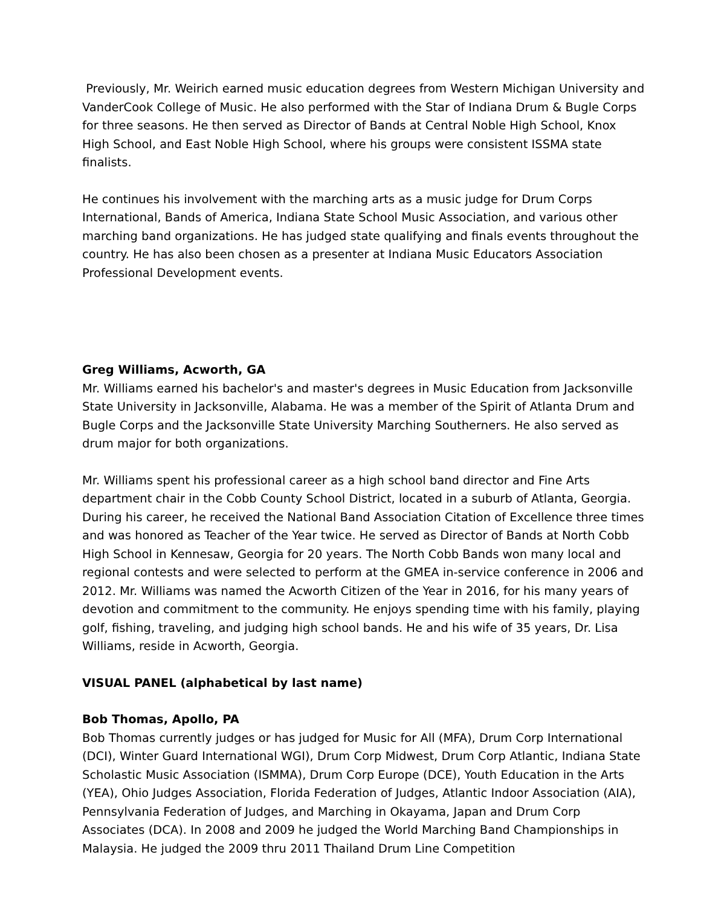Previously, Mr. Weirich earned music education degrees from Western Michigan University and VanderCook College of Music. He also performed with the Star of Indiana Drum & Bugle Corps for three seasons. He then served as Director of Bands at Central Noble High School, Knox High School, and East Noble High School, where his groups were consistent ISSMA state finalists.
He continues his involvement with the marching arts as a music judge for Drum Corps International, Bands of America, Indiana State School Music Association, and various other marching band organizations. He has judged state qualifying and finals events throughout the country. He has also been chosen as a presenter at Indiana Music Educators Association Professional Development events.
Greg Williams, Acworth, GA
Mr. Williams earned his bachelor's and master's degrees in Music Education from Jacksonville State University in Jacksonville, Alabama. He was a member of the Spirit of Atlanta Drum and Bugle Corps and the Jacksonville State University Marching Southerners. He also served as drum major for both organizations.
Mr. Williams spent his professional career as a high school band director and Fine Arts department chair in the Cobb County School District, located in a suburb of Atlanta, Georgia. During his career, he received the National Band Association Citation of Excellence three times and was honored as Teacher of the Year twice. He served as Director of Bands at North Cobb High School in Kennesaw, Georgia for 20 years. The North Cobb Bands won many local and regional contests and were selected to perform at the GMEA in-service conference in 2006 and 2012. Mr. Williams was named the Acworth Citizen of the Year in 2016, for his many years of devotion and commitment to the community. He enjoys spending time with his family, playing golf, fishing, traveling, and judging high school bands. He and his wife of 35 years, Dr. Lisa Williams, reside in Acworth, Georgia.
VISUAL PANEL (alphabetical by last name)
Bob Thomas, Apollo, PA
Bob Thomas currently judges or has judged for Music for All (MFA), Drum Corp International (DCI), Winter Guard International WGI), Drum Corp Midwest, Drum Corp Atlantic, Indiana State Scholastic Music Association (ISMMA), Drum Corp Europe (DCE), Youth Education in the Arts (YEA), Ohio Judges Association, Florida Federation of Judges, Atlantic Indoor Association (AIA), Pennsylvania Federation of Judges, and Marching in Okayama, Japan and Drum Corp Associates (DCA). In 2008 and 2009 he judged the World Marching Band Championships in Malaysia. He judged the 2009 thru 2011 Thailand Drum Line Competition